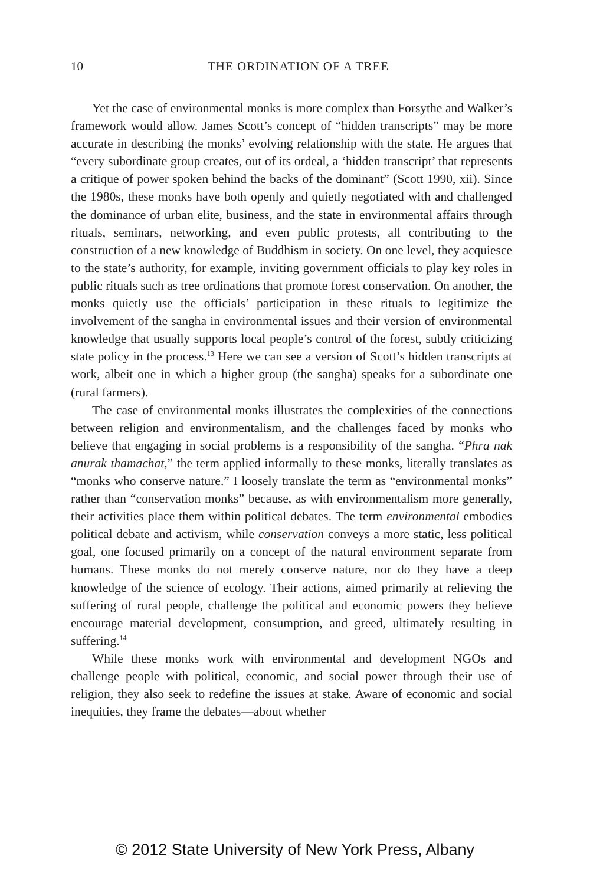10
THE ORDINATION OF A TREE
Yet the case of environmental monks is more complex than Forsythe and Walker’s framework would allow. James Scott’s concept of “hidden transcripts” may be more accurate in describing the monks’ evolving relationship with the state. He argues that “every subordinate group creates, out of its ordeal, a ‘hidden transcript’ that represents a critique of power spoken behind the backs of the dominant” (Scott 1990, xii). Since the 1980s, these monks have both openly and quietly negotiated with and challenged the dominance of urban elite, business, and the state in environmental affairs through rituals, seminars, networking, and even public protests, all contributing to the construction of a new knowledge of Buddhism in society. On one level, they acquiesce to the state’s authority, for example, inviting government officials to play key roles in public rituals such as tree ordinations that promote forest conservation. On another, the monks quietly use the officials’ participation in these rituals to legitimize the involvement of the sangha in environmental issues and their version of environmental knowledge that usually supports local people’s control of the forest, subtly criticizing state policy in the process.<sup>13</sup> Here we can see a version of Scott’s hidden transcripts at work, albeit one in which a higher group (the sangha) speaks for a subordinate one (rural farmers).
The case of environmental monks illustrates the complexities of the connections between religion and environmentalism, and the challenges faced by monks who believe that engaging in social problems is a responsibility of the sangha. “Phra nak anurak thamachat,” the term applied informally to these monks, literally translates as “monks who conserve nature.” I loosely translate the term as “environmental monks” rather than “conservation monks” because, as with environmentalism more generally, their activities place them within political debates. The term environmental embodies political debate and activism, while conservation conveys a more static, less political goal, one focused primarily on a concept of the natural environment separate from humans. These monks do not merely conserve nature, nor do they have a deep knowledge of the science of ecology. Their actions, aimed primarily at relieving the suffering of rural people, challenge the political and economic powers they believe encourage material development, consumption, and greed, ultimately resulting in suffering.<sup>14</sup>
While these monks work with environmental and development NGOs and challenge people with political, economic, and social power through their use of religion, they also seek to redefine the issues at stake. Aware of economic and social inequities, they frame the debates—about whether
© 2012 State University of New York Press, Albany